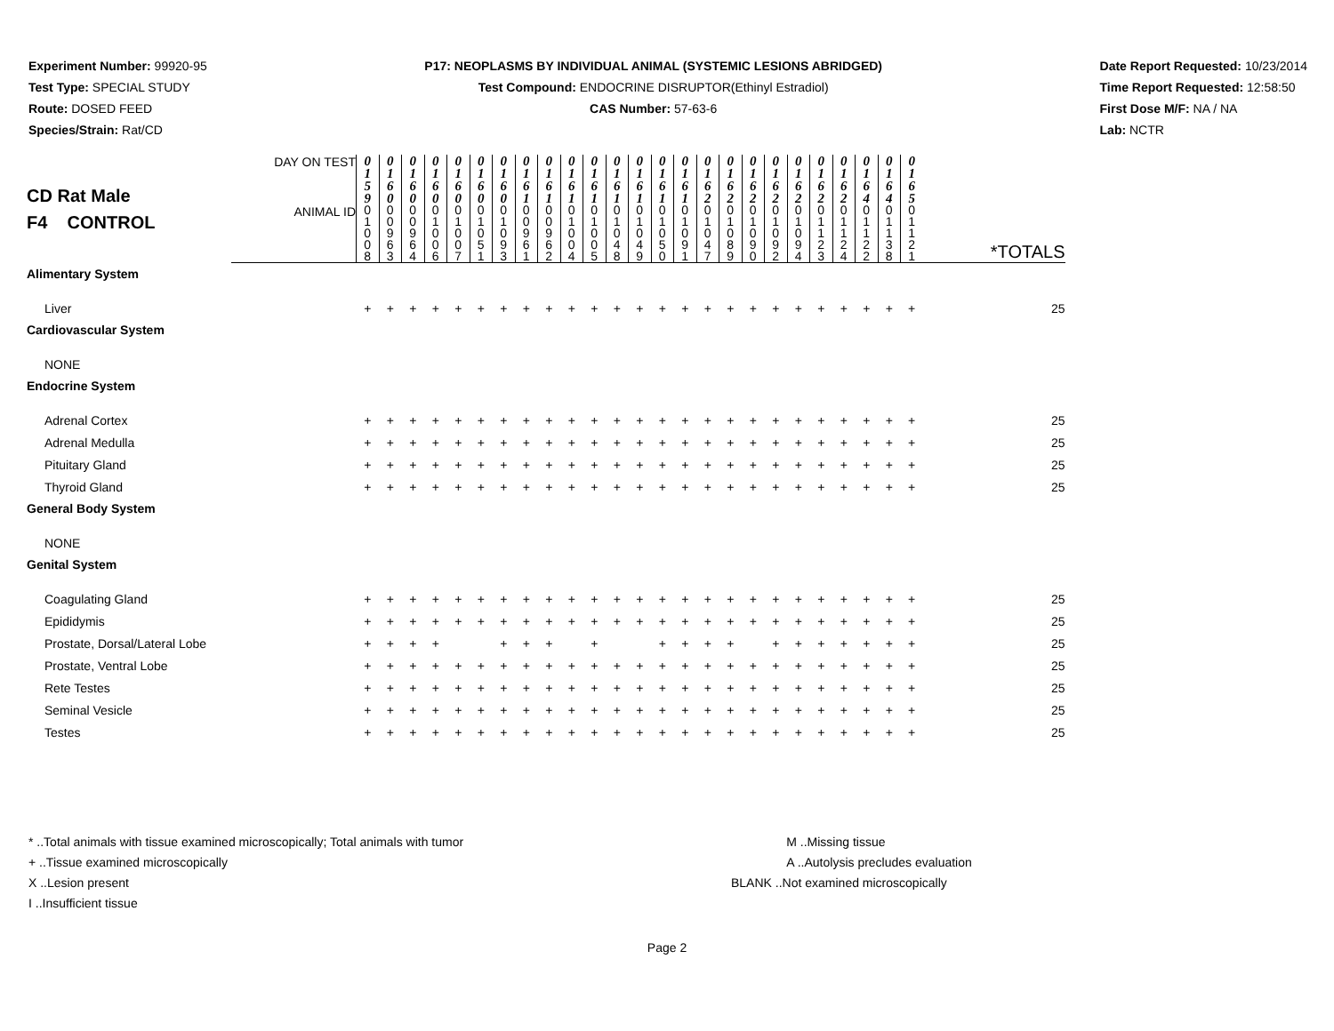Experiment Number: 99920-95
Test Type: SPECIAL STUDY
Route: DOSED FEED
Species/Strain: Rat/CD
P17: NEOPLASMS BY INDIVIDUAL ANIMAL (SYSTEMIC LESIONS ABRIDGED)
Test Compound: ENDOCRINE DISRUPTOR(Ethinyl Estradiol)
CAS Number: 57-63-6
Date Report Requested: 10/23/2014
Time Report Requested: 12:58:50
First Dose M/F: NA / NA
Lab: NCTR
| CD Rat Male F4 CONTROL | DAY ON TEST | 0 1 5 9 | 0 1 6 0 | 0 1 6 0 | 0 1 6 0 | 0 1 6 0 | 0 1 6 0 | 0 1 6 0 | 0 1 6 1 | 0 1 6 1 | 0 1 6 1 | 0 1 6 1 | 0 1 6 1 | 0 1 6 1 | 0 1 6 1 | 0 1 6 1 | 0 1 6 2 | 0 1 6 2 | 0 1 6 2 | 0 1 6 2 | 0 1 6 2 | 0 1 6 2 | 0 1 6 2 | 0 1 6 4 | 0 1 6 4 | 0 1 6 5 | |
| | ANIMAL ID | 0 1 0 0 8 | 0 0 9 6 3 | 0 0 9 6 4 | 0 1 0 0 6 | 0 1 0 0 7 | 0 1 0 5 1 | 0 1 0 9 3 | 0 0 9 6 1 | 0 0 9 6 2 | 0 1 0 0 4 | 0 1 0 0 5 | 0 1 0 4 8 | 0 1 0 4 9 | 0 1 0 5 0 | 0 1 0 9 1 | 0 1 0 4 7 | 0 1 0 8 9 | 0 1 0 9 0 | 0 1 0 9 2 | 0 1 0 9 4 | 0 1 1 2 3 | 0 1 1 2 4 | 0 1 1 2 2 | 0 1 1 3 8 | 0 1 1 2 1 | *TOTALS |
| Alimentary System | | | | | | | | | | | | | | | | | | | | | | | | | | | |
| Liver | | + | + | + | + | + | + | + | + | + | + | + | + | + | + | + | + | + | + | + | + | + | + | + | + | + | 25 |
| Cardiovascular System | | | | | | | | | | | | | | | | | | | | | | | | | | | |
| NONE | | | | | | | | | | | | | | | | | | | | | | | | | | | |
| Endocrine System | | | | | | | | | | | | | | | | | | | | | | | | | | | |
| Adrenal Cortex | | + | + | + | + | + | + | + | + | + | + | + | + | + | + | + | + | + | + | + | + | + | + | + | + | + | 25 |
| Adrenal Medulla | | + | + | + | + | + | + | + | + | + | + | + | + | + | + | + | + | + | + | + | + | + | + | + | + | + | 25 |
| Pituitary Gland | | + | + | + | + | + | + | + | + | + | + | + | + | + | + | + | + | + | + | + | + | + | + | + | + | + | 25 |
| Thyroid Gland | | + | + | + | + | + | + | + | + | + | + | + | + | + | + | + | + | + | + | + | + | + | + | + | + | + | 25 |
| General Body System | | | | | | | | | | | | | | | | | | | | | | | | | | | |
| NONE | | | | | | | | | | | | | | | | | | | | | | | | | | | |
| Genital System | | | | | | | | | | | | | | | | | | | | | | | | | | | |
| Coagulating Gland | | + | + | + | + | + | + | + | + | + | + | + | + | + | + | + | + | + | + | + | + | + | + | + | + | + | 25 |
| Epididymis | | + | + | + | + | + | + | + | + | + | + | + | + | + | + | + | + | + | + | + | + | + | + | + | + | + | 25 |
| Prostate, Dorsal/Lateral Lobe | | + | + | + | + | | | + | + | + | | + | | | + | + | + | + | | + | + | + | + | + | + | + | 25 |
| Prostate, Ventral Lobe | | + | + | + | + | + | + | + | + | + | + | + | + | + | + | + | + | + | + | + | + | + | + | + | + | + | 25 |
| Rete Testes | | + | + | + | + | + | + | + | + | + | + | + | + | + | + | + | + | + | + | + | + | + | + | + | + | + | 25 |
| Seminal Vesicle | | + | + | + | + | + | + | + | + | + | + | + | + | + | + | + | + | + | + | + | + | + | + | + | + | + | 25 |
| Testes | | + | + | + | + | + | + | + | + | + | + | + | + | + | + | + | + | + | + | + | + | + | + | + | + | + | 25 |
* ..Total animals with tissue examined microscopically; Total animals with tumor
+ ..Tissue examined microscopically
X ..Lesion present
I ..Insufficient tissue
M ..Missing tissue
A ..Autolysis precludes evaluation
BLANK ..Not examined microscopically
Page 2